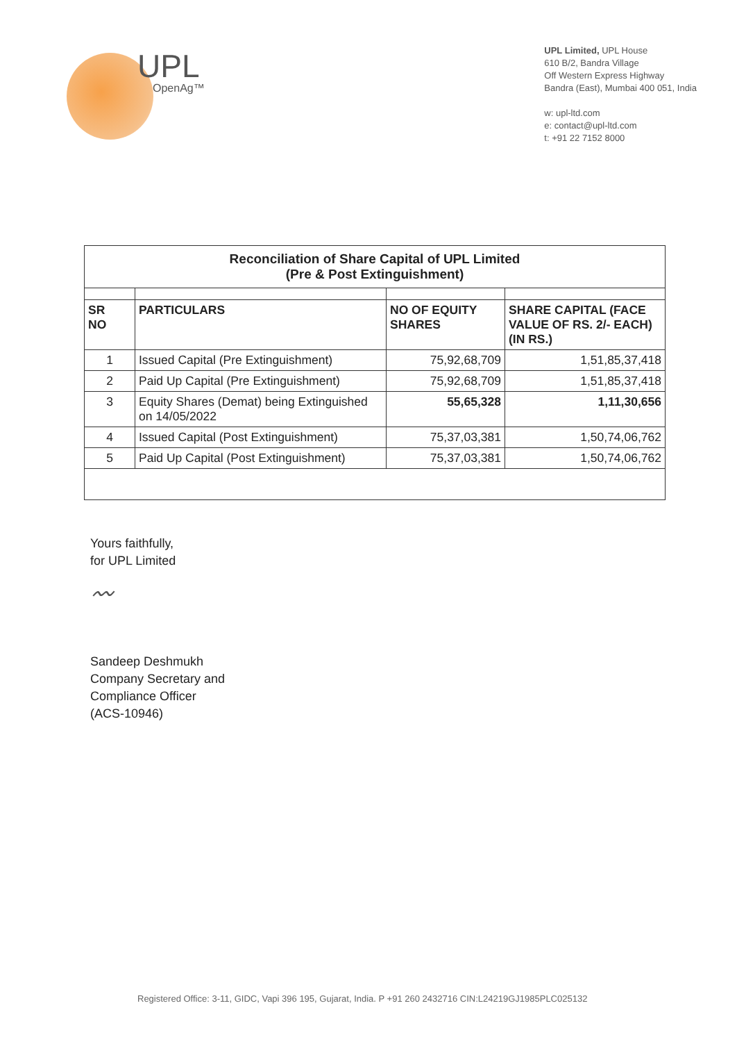UPL
OpenAg™
UPL Limited, UPL House
610 B/2, Bandra Village
Off Western Express Highway
Bandra (East), Mumbai 400 051, India
w: upl-ltd.com
e: contact@upl-ltd.com
t: +91 22 7152 8000
| Reconciliation of Share Capital of UPL Limited (Pre & Post Extinguishment) | | | |
| SR NO | PARTICULARS | NO OF EQUITY SHARES | SHARE CAPITAL (FACE VALUE OF RS. 2/- EACH) (IN RS.) |
| 1 | Issued Capital (Pre Extinguishment) | 75,92,68,709 | 1,51,85,37,418 |
| 2 | Paid Up Capital (Pre Extinguishment) | 75,92,68,709 | 1,51,85,37,418 |
| 3 | Equity Shares (Demat) being Extinguished on 14/05/2022 | 55,65,328 | 1,11,30,656 |
| 4 | Issued Capital (Post Extinguishment) | 75,37,03,381 | 1,50,74,06,762 |
| 5 | Paid Up Capital (Post Extinguishment) | 75,37,03,381 | 1,50,74,06,762 |
Yours faithfully,
for UPL Limited
〰
Sandeep Deshmukh
Company Secretary and
Compliance Officer
(ACS-10946)
Registered Office: 3-11, GIDC, Vapi 396 195, Gujarat, India. P +91 260 2432716 CIN:L24219GJ1985PLC025132